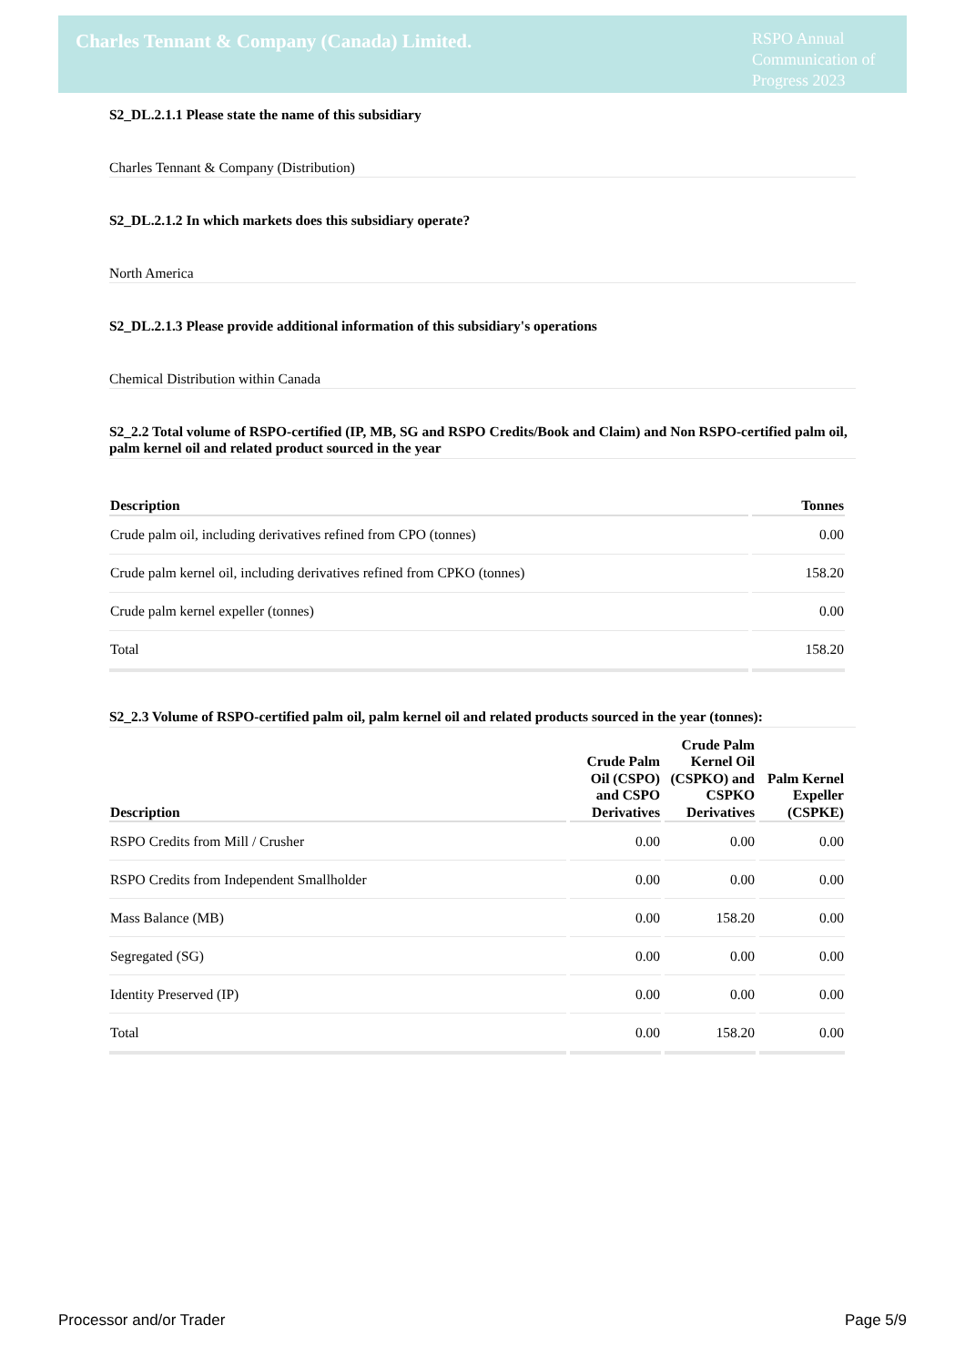Charles Tennant & Company (Canada) Limited.
RSPO Annual Communication of Progress 2023
S2_DL.2.1.1 Please state the name of this subsidiary
Charles Tennant & Company (Distribution)
S2_DL.2.1.2 In which markets does this subsidiary operate?
North America
S2_DL.2.1.3 Please provide additional information of this subsidiary's operations
Chemical Distribution within Canada
S2_2.2 Total volume of RSPO-certified (IP, MB, SG and RSPO Credits/Book and Claim) and Non RSPO-certified palm oil, palm kernel oil and related product sourced in the year
| Description | Tonnes |
| --- | --- |
| Crude palm oil, including derivatives refined from CPO (tonnes) | 0.00 |
| Crude palm kernel oil, including derivatives refined from CPKO (tonnes) | 158.20 |
| Crude palm kernel expeller (tonnes) | 0.00 |
| Total | 158.20 |
S2_2.3 Volume of RSPO-certified palm oil, palm kernel oil and related products sourced in the year (tonnes):
| Description | Crude Palm Oil (CSPO) and CSPO Derivatives | Crude Palm Kernel Oil (CSPKO) and CSPKO Derivatives | Palm Kernel Expeller (CSPKE) |
| --- | --- | --- | --- |
| RSPO Credits from Mill / Crusher | 0.00 | 0.00 | 0.00 |
| RSPO Credits from Independent Smallholder | 0.00 | 0.00 | 0.00 |
| Mass Balance (MB) | 0.00 | 158.20 | 0.00 |
| Segregated (SG) | 0.00 | 0.00 | 0.00 |
| Identity Preserved (IP) | 0.00 | 0.00 | 0.00 |
| Total | 0.00 | 158.20 | 0.00 |
Processor and/or Trader Page 5/9